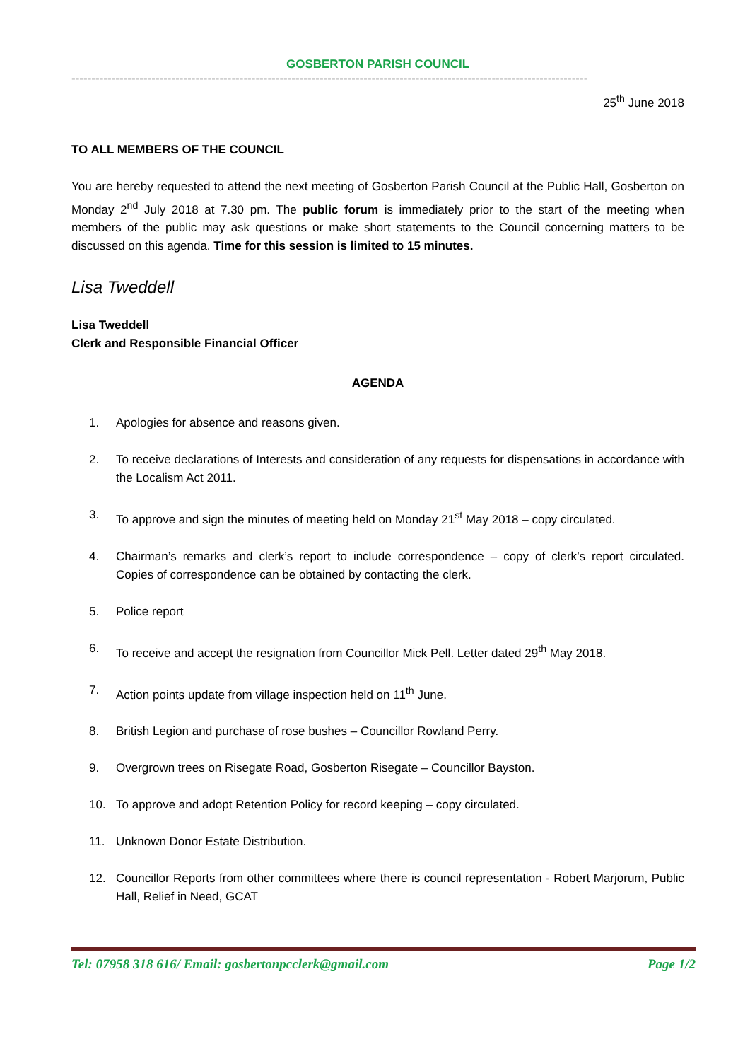GOSBERTON PARISH COUNCIL
-----------------------------------------------------------------------------------------------------------------------------------------------------------
25<sup>th</sup> June 2018
TO ALL MEMBERS OF THE COUNCIL
You are hereby requested to attend the next meeting of Gosberton Parish Council at the Public Hall, Gosberton on Monday 2<sup>nd</sup> July 2018 at 7.30 pm. The public forum is immediately prior to the start of the meeting when members of the public may ask questions or make short statements to the Council concerning matters to be discussed on this agenda. Time for this session is limited to 15 minutes.
Lisa Tweddell
Lisa Tweddell
Clerk and Responsible Financial Officer
AGENDA
1. Apologies for absence and reasons given.
2. To receive declarations of Interests and consideration of any requests for dispensations in accordance with the Localism Act 2011.
3. To approve and sign the minutes of meeting held on Monday 21<sup>st</sup> May 2018 – copy circulated.
4. Chairman’s remarks and clerk’s report to include correspondence – copy of clerk’s report circulated. Copies of correspondence can be obtained by contacting the clerk.
5. Police report
6. To receive and accept the resignation from Councillor Mick Pell. Letter dated 29<sup>th</sup> May 2018.
7. Action points update from village inspection held on 11<sup>th</sup> June.
8. British Legion and purchase of rose bushes – Councillor Rowland Perry.
9. Overgrown trees on Risegate Road, Gosberton Risegate – Councillor Bayston.
10. To approve and adopt Retention Policy for record keeping – copy circulated.
11. Unknown Donor Estate Distribution.
12. Councillor Reports from other committees where there is council representation - Robert Marjorum, Public Hall, Relief in Need, GCAT
Tel: 07958 318 616/ Email: gosbertonpcclerk@gmail.com Page 1/2